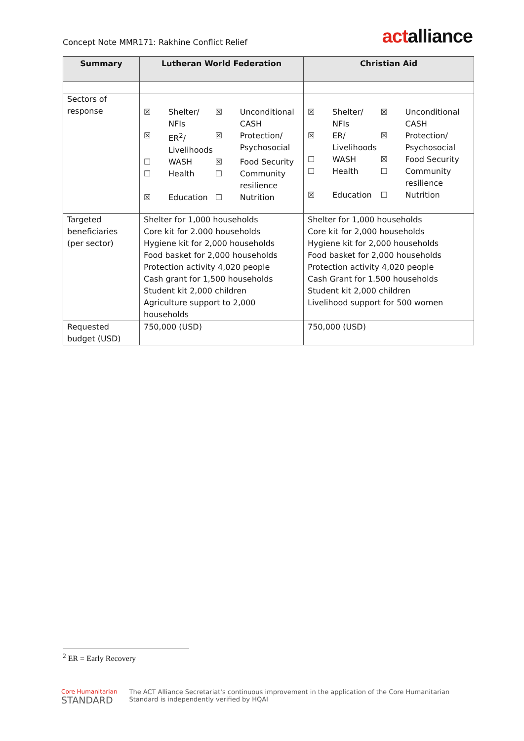Concept Note MMR171: Rakhine Conflict Relief
actalliance
| Summary | Lutheran World Federation | Christian Aid |
| --- | --- | --- |
| Sectors of response | / ☒ / Shelter/ NFIs / ☒ / Unconditional CASH / / ☒ / ER<sup>2</sup>/ Livelihoods / ☒ / Protection/ Psychosocial / / ☐ / WASH / ☒ / Food Security / / ☐ / Health / ☐ / Community resilience / / ☒ / Education / ☐ / Nutrition / | / ☒ / Shelter/ NFIs / ☒ / Unconditional CASH / / ☒ / ER/ Livelihoods / ☒ / Protection/ Psychosocial / / ☐ / WASH / ☒ / Food Security / / ☐ / Health / ☐ / Community resilience / / ☒ / Education / ☐ / Nutrition / |
| Targeted beneficiaries (per sector) | Shelter for 1,000 households Core kit for 2.000 households Hygiene kit for 2,000 households Food basket for 2,000 households Protection activity 4,020 people Cash grant for 1,500 households Student kit 2,000 children Agriculture support to 2,000 households | Shelter for 1,000 households Core kit for 2,000 households Hygiene kit for 2,000 households Food basket for 2,000 households Protection activity 4,020 people Cash Grant for 1.500 households Student kit 2,000 children Livelihood support for 500 women |
| Requested budget (USD) | 750,000 (USD) | 750,000 (USD) |
<sup>2</sup> ER = Early Recovery
Core Humanitarian
STANDARD
The ACT Alliance Secretariat's continuous improvement in the application of the Core Humanitarian
Standard is independently verified by HQAI